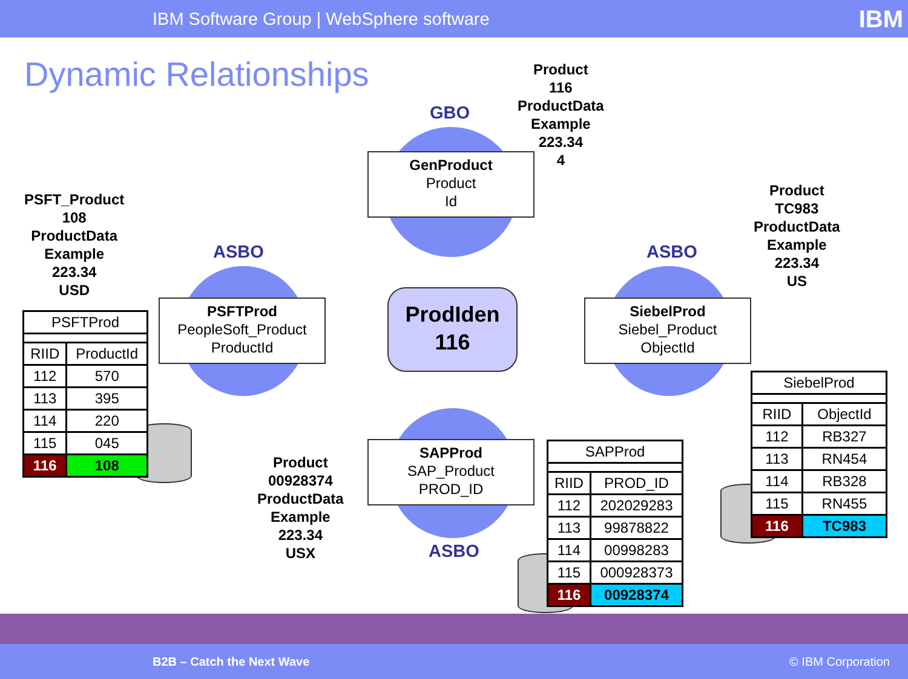IBM Software Group | WebSphere software IBM
Dynamic Relationships
Product
116
ProductData
Example
223.34
4
PSFT_Product
108
ProductData
Example
223.34
USD
Product
TC983
ProductData
Example
223.34
US
Product
00928374
ProductData
Example
223.34
USX
GBO
ASBO ASBO
ASBO
GenProduct
Product
Id
PSFTProd
PeopleSoft_Product
ProductId
SiebelProd
Siebel_Product
ObjectId
SAPProd
SAP_Product
PROD_ID
ProdIden
116
| PSFTProd | |
| --- | --- |
| RIID | ProductId |
| 112 | 570 |
| 113 | 395 |
| 114 | 220 |
| 115 | 045 |
| 116 | 108 |
| SAPProd | |
| --- | --- |
| RIID | PROD_ID |
| 112 | 202029283 |
| 113 | 99878822 |
| 114 | 00998283 |
| 115 | 000928373 |
| 116 | 00928374 |
| SiebelProd | |
| --- | --- |
| RIID | ObjectId |
| 112 | RB327 |
| 113 | RN454 |
| 114 | RB328 |
| 115 | RN455 |
| 116 | TC983 |
B2B – Catch the Next Wave © IBM Corporation